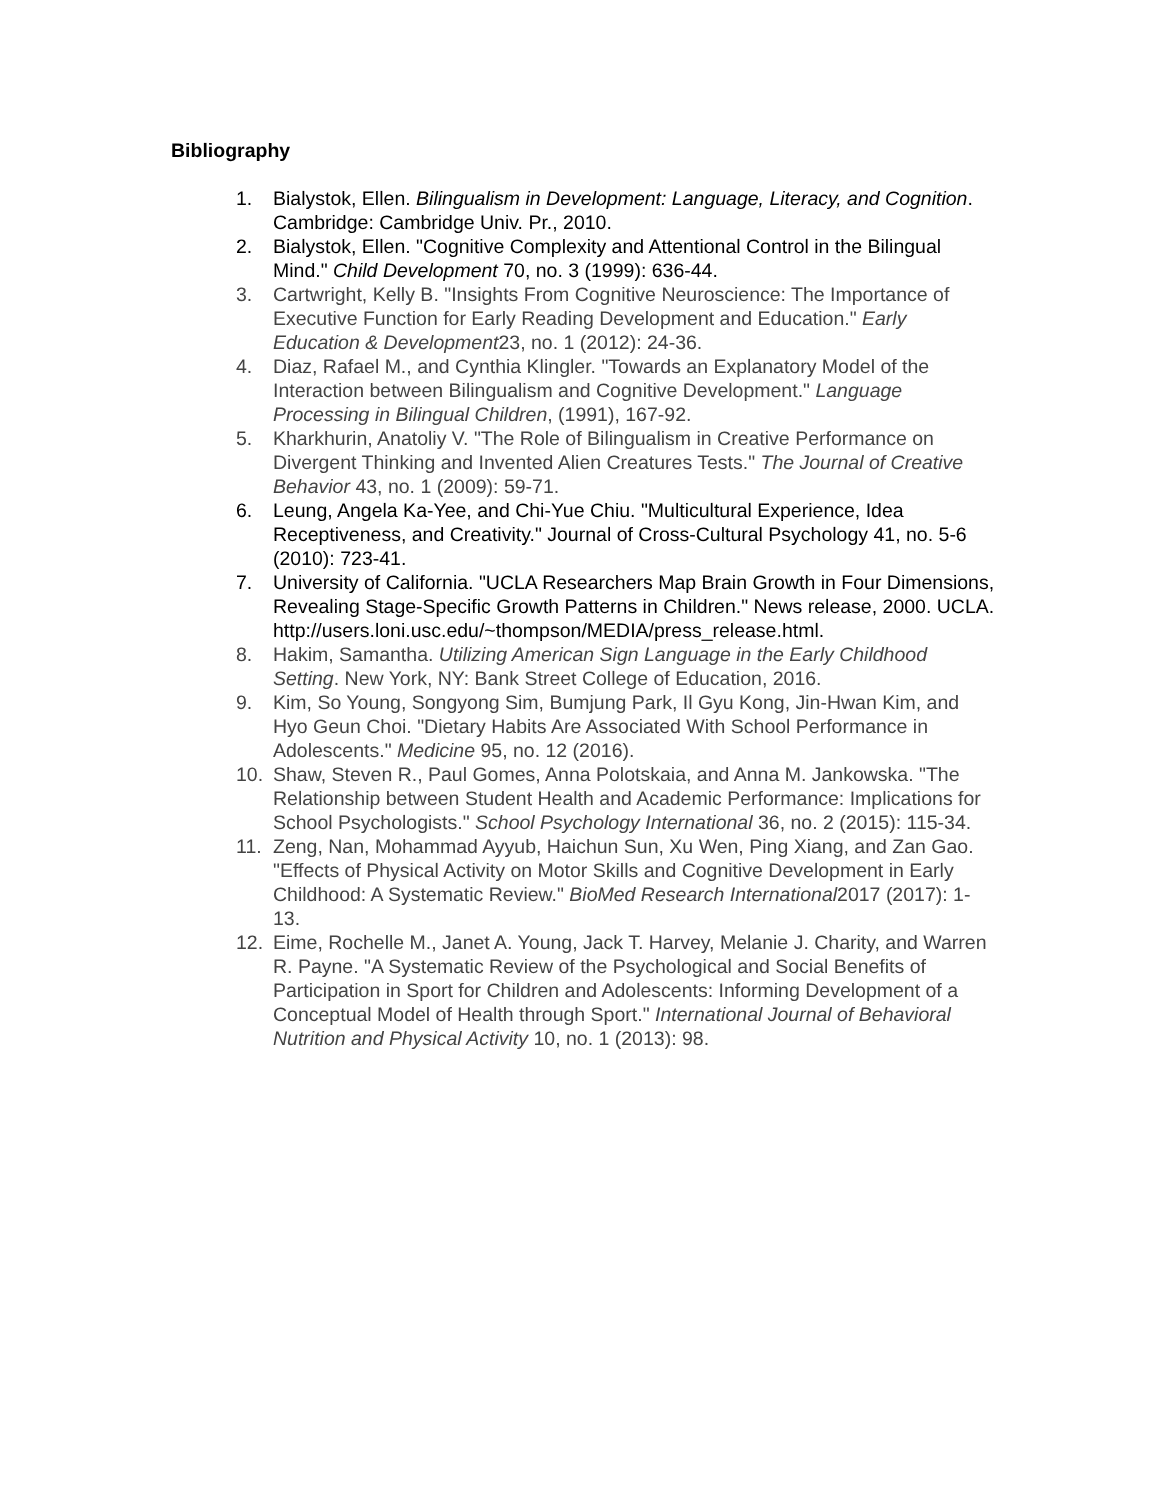Bibliography
1. Bialystok, Ellen. Bilingualism in Development: Language, Literacy, and Cognition. Cambridge: Cambridge Univ. Pr., 2010.
2. Bialystok, Ellen. "Cognitive Complexity and Attentional Control in the Bilingual Mind." Child Development 70, no. 3 (1999): 636-44.
3. Cartwright, Kelly B. "Insights From Cognitive Neuroscience: The Importance of Executive Function for Early Reading Development and Education." Early Education & Development23, no. 1 (2012): 24-36.
4. Diaz, Rafael M., and Cynthia Klingler. "Towards an Explanatory Model of the Interaction between Bilingualism and Cognitive Development." Language Processing in Bilingual Children, (1991), 167-92.
5. Kharkhurin, Anatoliy V. "The Role of Bilingualism in Creative Performance on Divergent Thinking and Invented Alien Creatures Tests." The Journal of Creative Behavior 43, no. 1 (2009): 59-71.
6. Leung, Angela Ka-Yee, and Chi-Yue Chiu. "Multicultural Experience, Idea Receptiveness, and Creativity." Journal of Cross-Cultural Psychology 41, no. 5-6 (2010): 723-41.
7. University of California. "UCLA Researchers Map Brain Growth in Four Dimensions, Revealing Stage-Specific Growth Patterns in Children." News release, 2000. UCLA. http://users.loni.usc.edu/~thompson/MEDIA/press_release.html.
8. Hakim, Samantha. Utilizing American Sign Language in the Early Childhood Setting. New York, NY: Bank Street College of Education, 2016.
9. Kim, So Young, Songyong Sim, Bumjung Park, Il Gyu Kong, Jin-Hwan Kim, and Hyo Geun Choi. "Dietary Habits Are Associated With School Performance in Adolescents." Medicine 95, no. 12 (2016).
10. Shaw, Steven R., Paul Gomes, Anna Polotskaia, and Anna M. Jankowska. "The Relationship between Student Health and Academic Performance: Implications for School Psychologists." School Psychology International 36, no. 2 (2015): 115-34.
11. Zeng, Nan, Mohammad Ayyub, Haichun Sun, Xu Wen, Ping Xiang, and Zan Gao. "Effects of Physical Activity on Motor Skills and Cognitive Development in Early Childhood: A Systematic Review." BioMed Research International2017 (2017): 1-13.
12. Eime, Rochelle M., Janet A. Young, Jack T. Harvey, Melanie J. Charity, and Warren R. Payne. "A Systematic Review of the Psychological and Social Benefits of Participation in Sport for Children and Adolescents: Informing Development of a Conceptual Model of Health through Sport." International Journal of Behavioral Nutrition and Physical Activity 10, no. 1 (2013): 98.